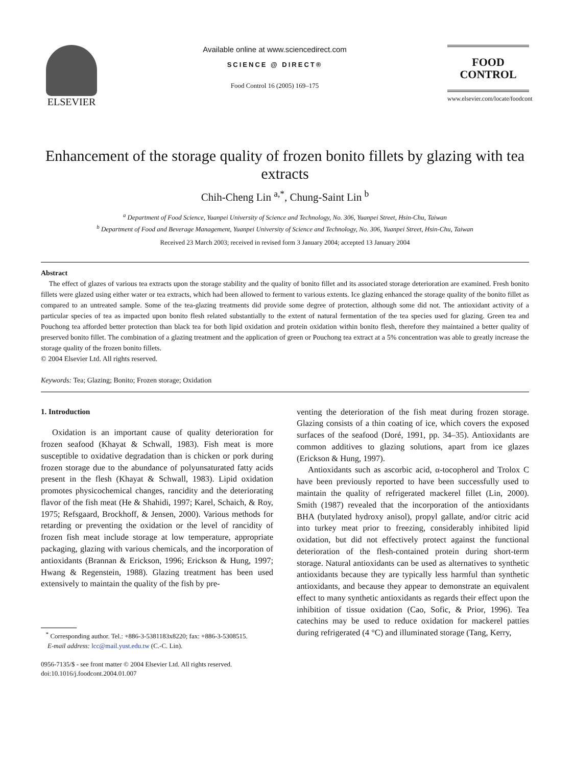ELSEVIER
Available online at www.sciencedirect.com
SCIENCE @ DIRECT®
Food Control 16 (2005) 169–175
FOOD
CONTROL
www.elsevier.com/locate/foodcont
Enhancement of the storage quality of frozen bonito fillets by glazing with tea extracts
Chih-Cheng Lin <sup>a,*</sup>, Chung-Saint Lin <sup>b</sup>
<sup>a</sup> Department of Food Science, Yuanpei University of Science and Technology, No. 306, Yuanpei Street, Hsin-Chu, Taiwan
<sup>b</sup> Department of Food and Beverage Management, Yuanpei University of Science and Technology, No. 306, Yuanpei Street, Hsin-Chu, Taiwan
Received 23 March 2003; received in revised form 3 January 2004; accepted 13 January 2004
Abstract
The effect of glazes of various tea extracts upon the storage stability and the quality of bonito fillet and its associated storage deterioration are examined. Fresh bonito fillets were glazed using either water or tea extracts, which had been allowed to ferment to various extents. Ice glazing enhanced the storage quality of the bonito fillet as compared to an untreated sample. Some of the tea-glazing treatments did provide some degree of protection, although some did not. The antioxidant activity of a particular species of tea as impacted upon bonito flesh related substantially to the extent of natural fermentation of the tea species used for glazing. Green tea and Pouchong tea afforded better protection than black tea for both lipid oxidation and protein oxidation within bonito flesh, therefore they maintained a better quality of preserved bonito fillet. The combination of a glazing treatment and the application of green or Pouchong tea extract at a 5% concentration was able to greatly increase the storage quality of the frozen bonito fillets.
© 2004 Elsevier Ltd. All rights reserved.
Keywords: Tea; Glazing; Bonito; Frozen storage; Oxidation
1. Introduction
Oxidation is an important cause of quality deterioration for frozen seafood (Khayat & Schwall, 1983). Fish meat is more susceptible to oxidative degradation than is chicken or pork during frozen storage due to the abundance of polyunsaturated fatty acids present in the flesh (Khayat & Schwall, 1983). Lipid oxidation promotes physicochemical changes, rancidity and the deteriorating flavor of the fish meat (He & Shahidi, 1997; Karel, Schaich, & Roy, 1975; Refsgaard, Brockhoff, & Jensen, 2000). Various methods for retarding or preventing the oxidation or the level of rancidity of frozen fish meat include storage at low temperature, appropriate packaging, glazing with various chemicals, and the incorporation of antioxidants (Brannan & Erickson, 1996; Erickson & Hung, 1997; Hwang & Regenstein, 1988). Glazing treatment has been used extensively to maintain the quality of the fish by pre-
<sup>*</sup> Corresponding author. Tel.: +886-3-5381183x8220; fax: +886-3-5308515.
E-mail address: lcc@mail.yust.edu.tw (C.-C. Lin).
0956-7135/$ - see front matter © 2004 Elsevier Ltd. All rights reserved.
doi:10.1016/j.foodcont.2004.01.007
venting the deterioration of the fish meat during frozen storage. Glazing consists of a thin coating of ice, which covers the exposed surfaces of the seafood (Doré, 1991, pp. 34–35). Antioxidants are common additives to glazing solutions, apart from ice glazes (Erickson & Hung, 1997).
Antioxidants such as ascorbic acid, α-tocopherol and Trolox C have been previously reported to have been successfully used to maintain the quality of refrigerated mackerel fillet (Lin, 2000). Smith (1987) revealed that the incorporation of the antioxidants BHA (butylated hydroxy anisol), propyl gallate, and/or citric acid into turkey meat prior to freezing, considerably inhibited lipid oxidation, but did not effectively protect against the functional deterioration of the flesh-contained protein during short-term storage. Natural antioxidants can be used as alternatives to synthetic antioxidants because they are typically less harmful than synthetic antioxidants, and because they appear to demonstrate an equivalent effect to many synthetic antioxidants as regards their effect upon the inhibition of tissue oxidation (Cao, Sofic, & Prior, 1996). Tea catechins may be used to reduce oxidation for mackerel patties during refrigerated (4 °C) and illuminated storage (Tang, Kerry,